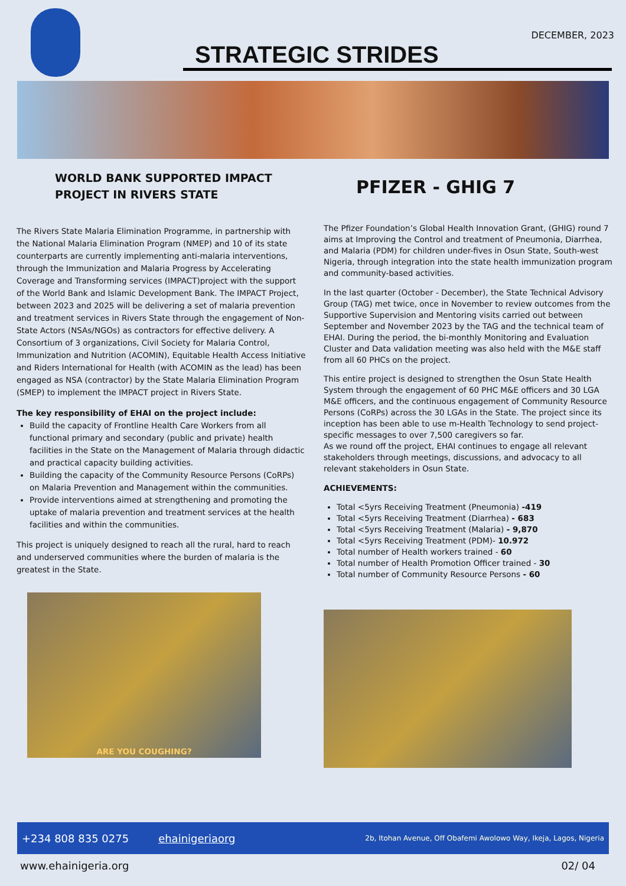STRATEGIC STRIDES
DECEMBER, 2023
WORLD BANK SUPPORTED IMPACT PROJECT IN RIVERS STATE
The Rivers State Malaria Elimination Programme, in partnership with the National Malaria Elimination Program (NMEP) and 10 of its state counterparts are currently implementing anti-malaria interventions, through the Immunization and Malaria Progress by Accelerating Coverage and Transforming services (IMPACT)project with the support of the World Bank and Islamic Development Bank. The IMPACT Project, between 2023 and 2025 will be delivering a set of malaria prevention and treatment services in Rivers State through the engagement of Non-State Actors (NSAs/NGOs) as contractors for effective delivery. A Consortium of 3 organizations, Civil Society for Malaria Control, Immunization and Nutrition (ACOMIN), Equitable Health Access Initiative and Riders International for Health (with ACOMIN as the lead) has been engaged as NSA (contractor) by the State Malaria Elimination Program (SMEP) to implement the IMPACT project in Rivers State.
The key responsibility of EHAI on the project include:
Build the capacity of Frontline Health Care Workers from all functional primary and secondary (public and private) health facilities in the State on the Management of Malaria through didactic and practical capacity building activities.
Building the capacity of the Community Resource Persons (CoRPs) on Malaria Prevention and Management within the communities.
Provide interventions aimed at strengthening and promoting the uptake of malaria prevention and treatment services at the health facilities and within the communities.
This project is uniquely designed to reach all the rural, hard to reach and underserved communities where the burden of malaria is the greatest in the State.
ARE YOU COUGHING?
PFIZER - GHIG 7
The Pfizer Foundation’s Global Health Innovation Grant, (GHIG) round 7 aims at Improving the Control and treatment of Pneumonia, Diarrhea, and Malaria (PDM) for children under-fives in Osun State, South-west Nigeria, through integration into the state health immunization program and community-based activities.
In the last quarter (October - December), the State Technical Advisory Group (TAG) met twice, once in November to review outcomes from the Supportive Supervision and Mentoring visits carried out between September and November 2023 by the TAG and the technical team of EHAI. During the period, the bi-monthly Monitoring and Evaluation Cluster and Data validation meeting was also held with the M&E staff from all 60 PHCs on the project.
This entire project is designed to strengthen the Osun State Health System through the engagement of 60 PHC M&E officers and 30 LGA M&E officers, and the continuous engagement of Community Resource Persons (CoRPs) across the 30 LGAs in the State. The project since its inception has been able to use m-Health Technology to send project-specific messages to over 7,500 caregivers so far.
As we round off the project, EHAI continues to engage all relevant stakeholders through meetings, discussions, and advocacy to all relevant stakeholders in Osun State.
ACHIEVEMENTS:
Total <5yrs Receiving Treatment (Pneumonia) -419
Total <5yrs Receiving Treatment (Diarrhea) - 683
Total <5yrs Receiving Treatment (Malaria) - 9,870
Total <5yrs Receiving Treatment (PDM)- 10.972
Total number of Health workers trained - 60
Total number of Health Promotion Officer trained - 30
Total number of Community Resource Persons - 60
+234 808 835 0275 ehainigeriaorg 2b, Itohan Avenue, Off Obafemi Awolowo Way, Ikeja, Lagos, Nigeria
www.ehainigeria.org 02/ 04